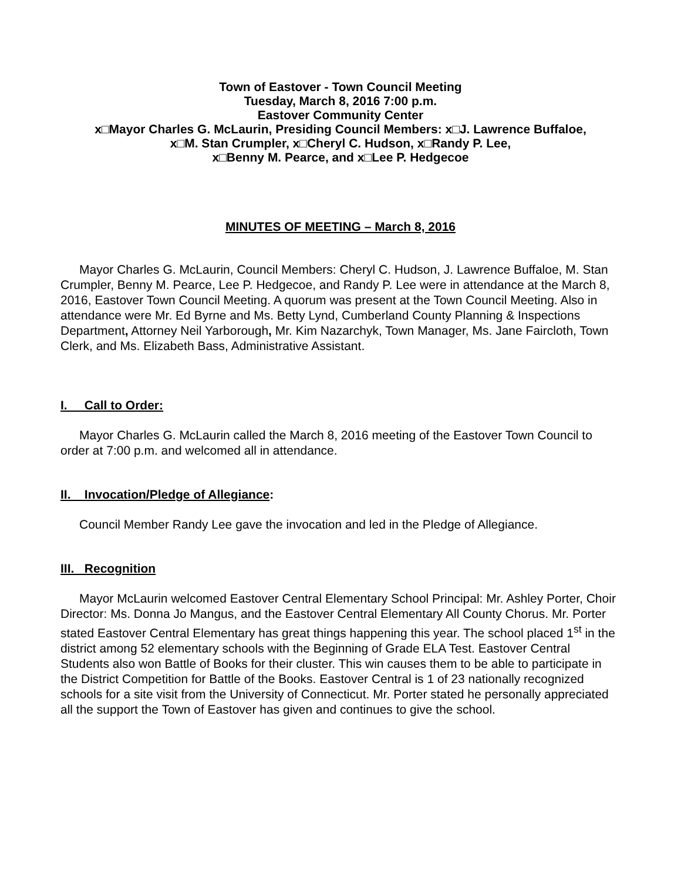Town of Eastover - Town Council Meeting
Tuesday, March 8, 2016 7:00 p.m.
Eastover Community Center
x□Mayor Charles G. McLaurin, Presiding Council Members: x□J. Lawrence Buffaloe,
x□M. Stan Crumpler, x□Cheryl C. Hudson, x□Randy P. Lee,
x□Benny M. Pearce, and x□Lee P. Hedgecoe
MINUTES OF MEETING – March 8, 2016
Mayor Charles G. McLaurin, Council Members: Cheryl C. Hudson, J. Lawrence Buffaloe, M. Stan Crumpler, Benny M. Pearce, Lee P. Hedgecoe, and Randy P. Lee were in attendance at the March 8, 2016, Eastover Town Council Meeting. A quorum was present at the Town Council Meeting. Also in attendance were Mr. Ed Byrne and Ms. Betty Lynd, Cumberland County Planning & Inspections Department, Attorney Neil Yarborough, Mr. Kim Nazarchyk, Town Manager, Ms. Jane Faircloth, Town Clerk, and Ms. Elizabeth Bass, Administrative Assistant.
I. Call to Order:
Mayor Charles G. McLaurin called the March 8, 2016 meeting of the Eastover Town Council to order at 7:00 p.m. and welcomed all in attendance.
II. Invocation/Pledge of Allegiance:
Council Member Randy Lee gave the invocation and led in the Pledge of Allegiance.
III. Recognition
Mayor McLaurin welcomed Eastover Central Elementary School Principal: Mr. Ashley Porter, Choir Director: Ms. Donna Jo Mangus, and the Eastover Central Elementary All County Chorus. Mr. Porter stated Eastover Central Elementary has great things happening this year. The school placed 1<sup>st</sup> in the district among 52 elementary schools with the Beginning of Grade ELA Test. Eastover Central Students also won Battle of Books for their cluster. This win causes them to be able to participate in the District Competition for Battle of the Books. Eastover Central is 1 of 23 nationally recognized schools for a site visit from the University of Connecticut. Mr. Porter stated he personally appreciated all the support the Town of Eastover has given and continues to give the school.